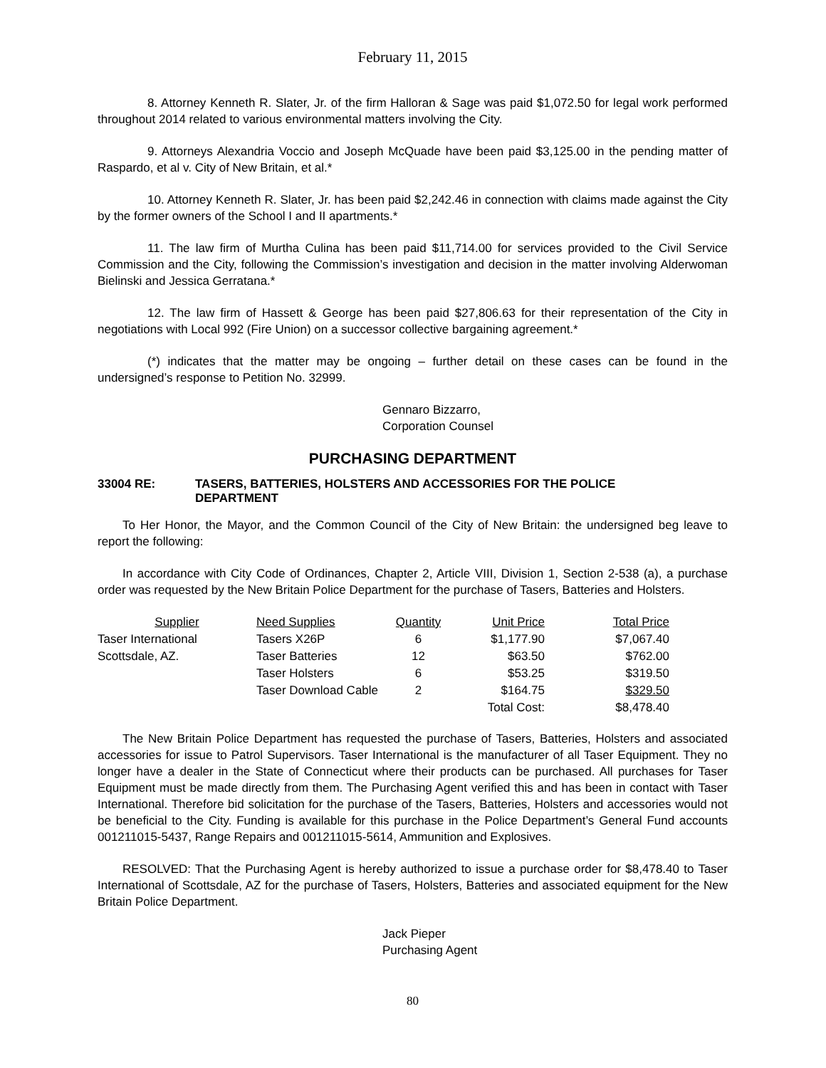February 11, 2015
8. Attorney Kenneth R. Slater, Jr. of the firm Halloran & Sage was paid $1,072.50 for legal work performed throughout 2014 related to various environmental matters involving the City.
9. Attorneys Alexandria Voccio and Joseph McQuade have been paid $3,125.00 in the pending matter of Raspardo, et al v. City of New Britain, et al.*
10. Attorney Kenneth R. Slater, Jr. has been paid $2,242.46 in connection with claims made against the City by the former owners of the School I and II apartments.*
11. The law firm of Murtha Culina has been paid $11,714.00 for services provided to the Civil Service Commission and the City, following the Commission’s investigation and decision in the matter involving Alderwoman Bielinski and Jessica Gerratana.*
12. The law firm of Hassett & George has been paid $27,806.63 for their representation of the City in negotiations with Local 992 (Fire Union) on a successor collective bargaining agreement.*
(*) indicates that the matter may be ongoing – further detail on these cases can be found in the undersigned’s response to Petition No. 32999.
Gennaro Bizzarro,
Corporation Counsel
PURCHASING DEPARTMENT
33004 RE: TASERS, BATTERIES, HOLSTERS AND ACCESSORIES FOR THE POLICE
DEPARTMENT
To Her Honor, the Mayor, and the Common Council of the City of New Britain: the undersigned beg leave to report the following:
In accordance with City Code of Ordinances, Chapter 2, Article VIII, Division 1, Section 2-538 (a), a purchase order was requested by the New Britain Police Department for the purchase of Tasers, Batteries and Holsters.
| Supplier | Need Supplies | Quantity | Unit Price | Total Price |
| --- | --- | --- | --- | --- |
| Taser International | Tasers X26P | 6 | $1,177.90 | $7,067.40 |
| Scottsdale, AZ. | Taser Batteries | 12 | $63.50 | $762.00 |
| | Taser Holsters | 6 | $53.25 | $319.50 |
| | Taser Download Cable | 2 | $164.75 | $329.50 |
| | | | Total Cost: | $8,478.40 |
The New Britain Police Department has requested the purchase of Tasers, Batteries, Holsters and associated accessories for issue to Patrol Supervisors. Taser International is the manufacturer of all Taser Equipment. They no longer have a dealer in the State of Connecticut where their products can be purchased. All purchases for Taser Equipment must be made directly from them. The Purchasing Agent verified this and has been in contact with Taser International. Therefore bid solicitation for the purchase of the Tasers, Batteries, Holsters and accessories would not be beneficial to the City. Funding is available for this purchase in the Police Department’s General Fund accounts 001211015-5437, Range Repairs and 001211015-5614, Ammunition and Explosives.
RESOLVED: That the Purchasing Agent is hereby authorized to issue a purchase order for $8,478.40 to Taser International of Scottsdale, AZ for the purchase of Tasers, Holsters, Batteries and associated equipment for the New Britain Police Department.
Jack Pieper
Purchasing Agent
80